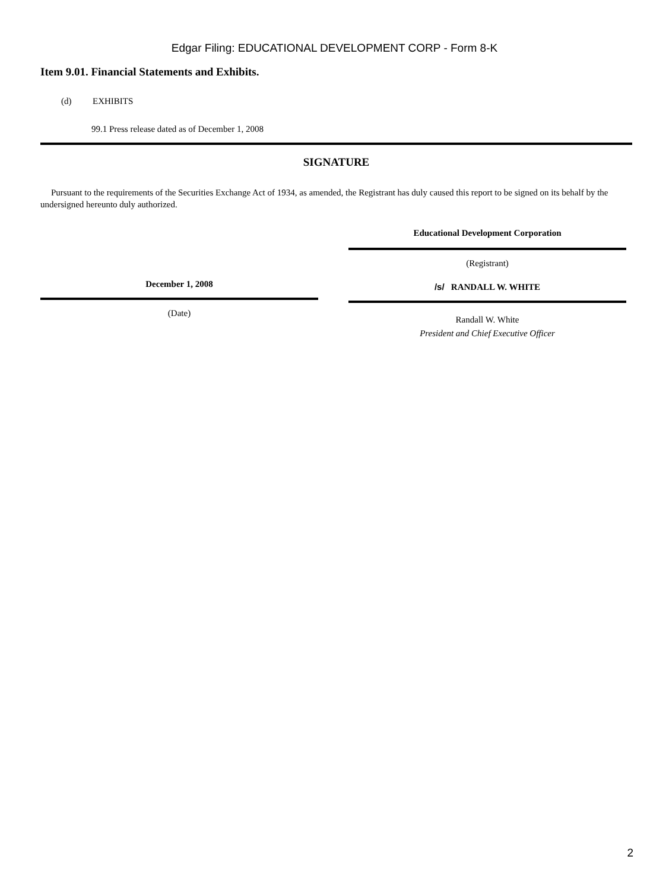Edgar Filing: EDUCATIONAL DEVELOPMENT CORP - Form 8-K
Item 9.01. Financial Statements and Exhibits.
(d) EXHIBITS
99.1 Press release dated as of December 1, 2008
SIGNATURE
Pursuant to the requirements of the Securities Exchange Act of 1934, as amended, the Registrant has duly caused this report to be signed on its behalf by the undersigned hereunto duly authorized.
December 1, 2008
(Date)
Educational Development Corporation
(Registrant)
/s/ RANDALL W. WHITE
Randall W. White
President and Chief Executive Officer
2